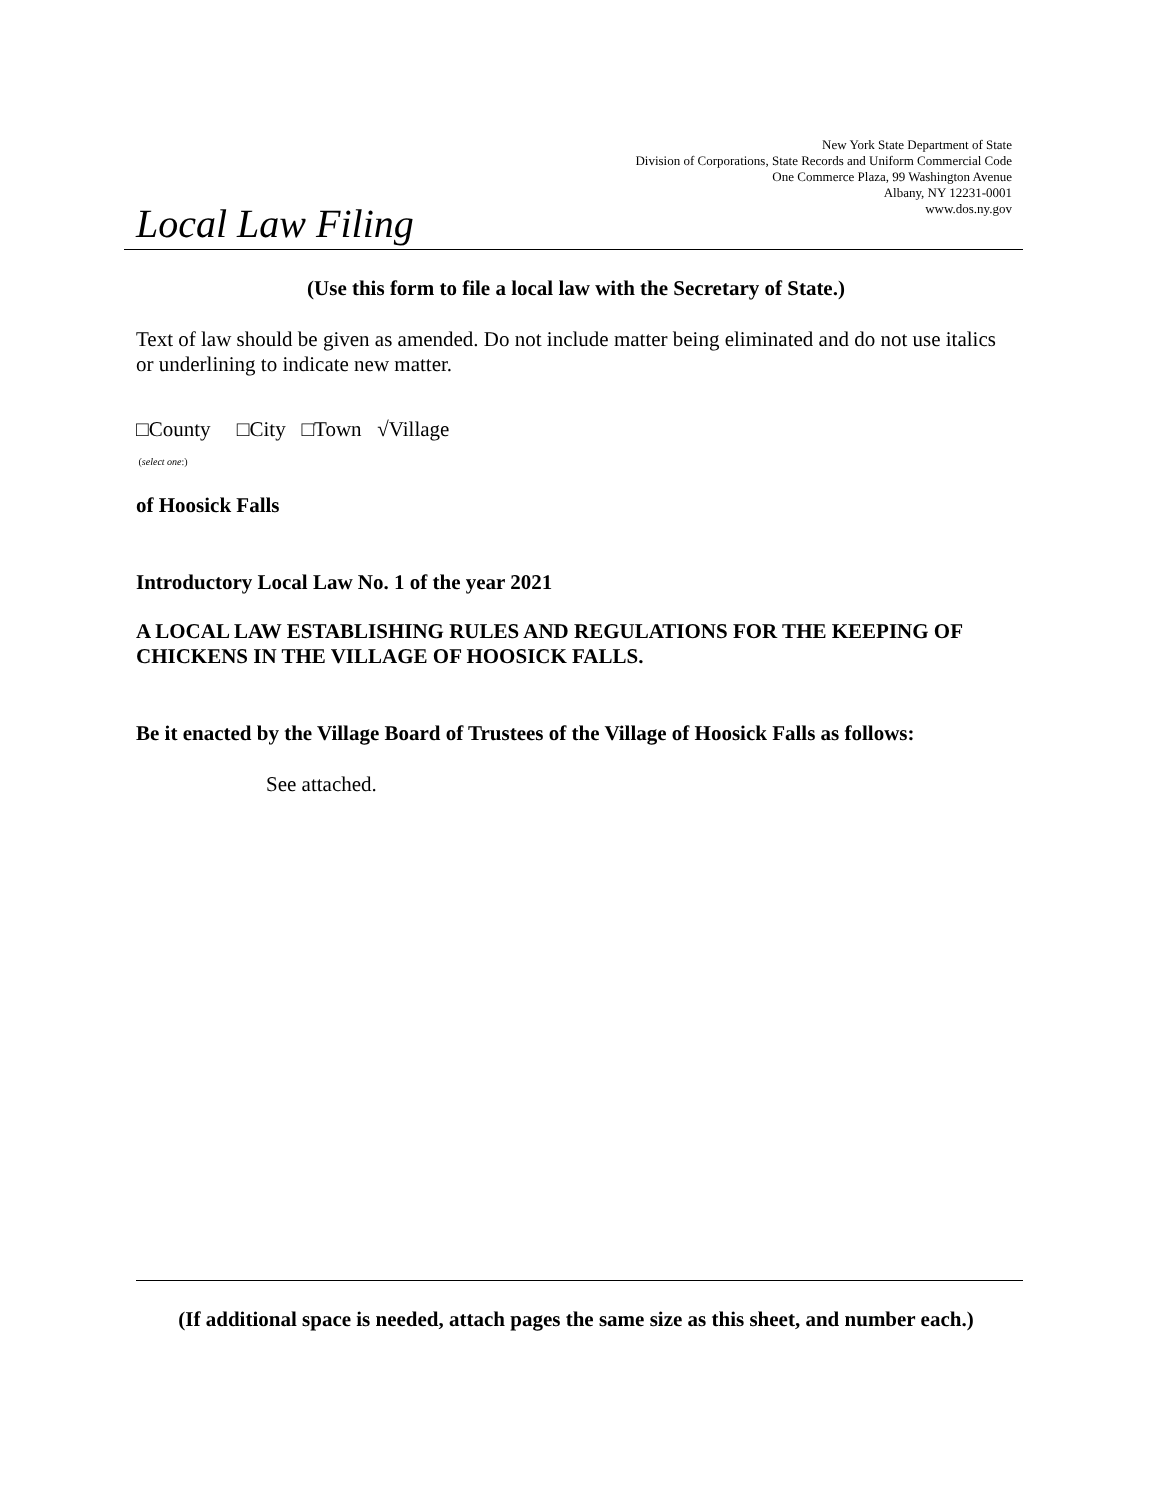New York State Department of State
Division of Corporations, State Records and Uniform Commercial Code
One Commerce Plaza, 99 Washington Avenue
Albany, NY 12231-0001
www.dos.ny.gov
Local Law Filing
(Use this form to file a local law with the Secretary of State.)
Text of law should be given as amended. Do not include matter being eliminated and do not use italics or underlining to indicate new matter.
□County □City □Town √Village
(select one:)
of Hoosick Falls
Introductory Local Law No. 1 of the year 2021
A LOCAL LAW ESTABLISHING RULES AND REGULATIONS FOR THE KEEPING OF CHICKENS IN THE VILLAGE OF HOOSICK FALLS.
Be it enacted by the Village Board of Trustees of the Village of Hoosick Falls as follows:
See attached.
(If additional space is needed, attach pages the same size as this sheet, and number each.)